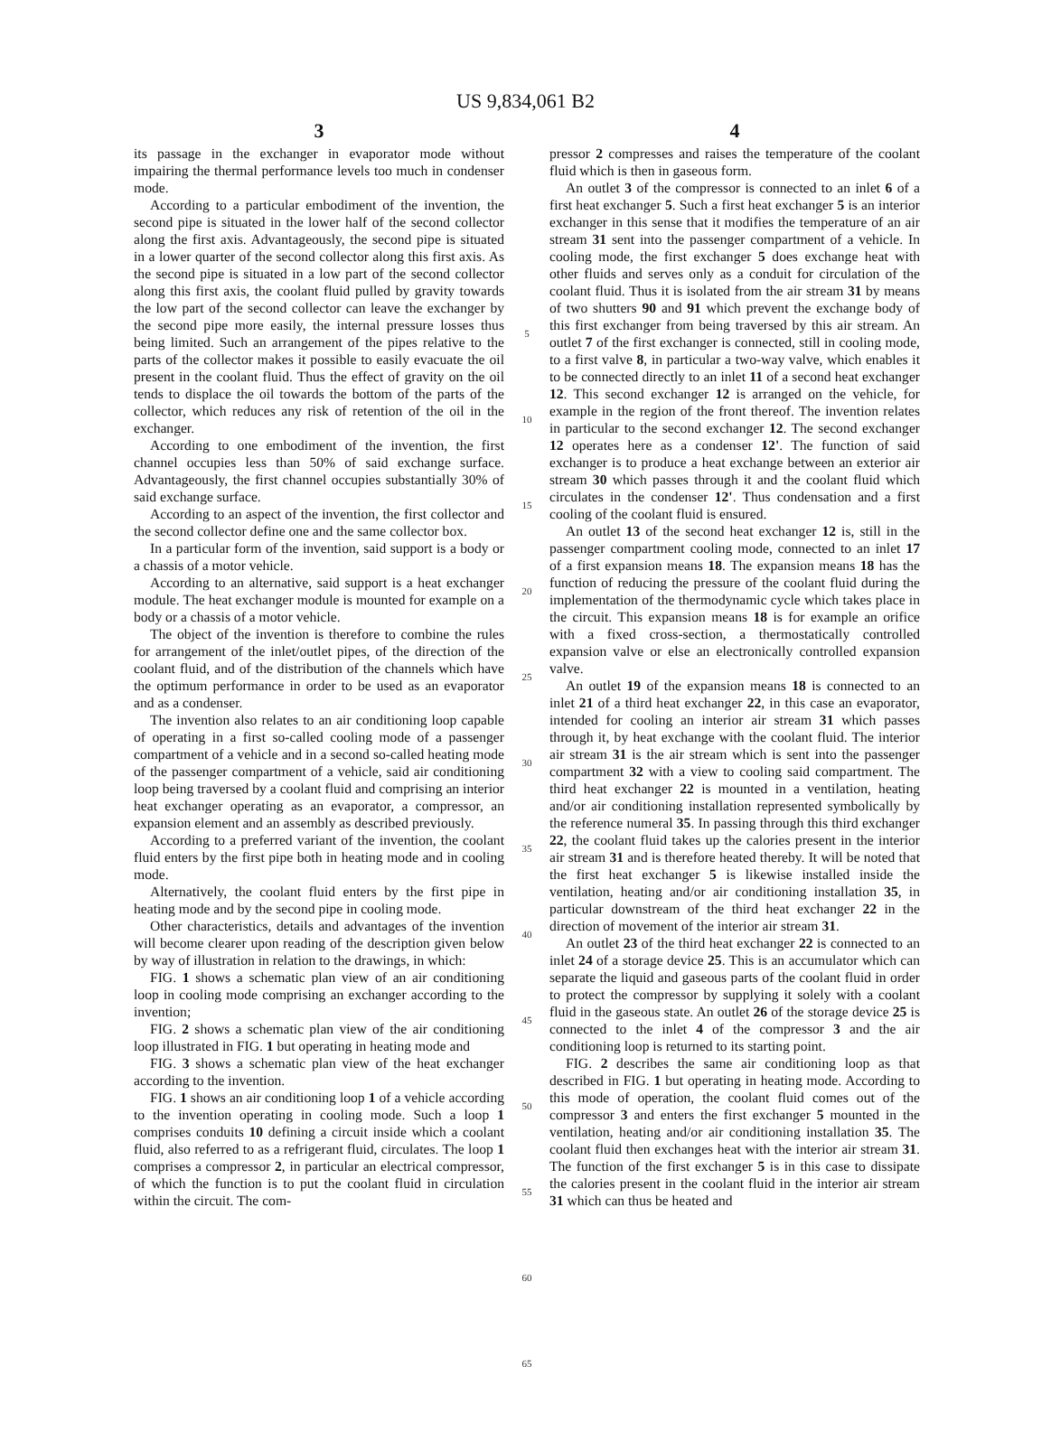US 9,834,061 B2
3
its passage in the exchanger in evaporator mode without impairing the thermal performance levels too much in condenser mode.
According to a particular embodiment of the invention, the second pipe is situated in the lower half of the second collector along the first axis. Advantageously, the second pipe is situated in a lower quarter of the second collector along this first axis. As the second pipe is situated in a low part of the second collector along this first axis, the coolant fluid pulled by gravity towards the low part of the second collector can leave the exchanger by the second pipe more easily, the internal pressure losses thus being limited. Such an arrangement of the pipes relative to the parts of the collector makes it possible to easily evacuate the oil present in the coolant fluid. Thus the effect of gravity on the oil tends to displace the oil towards the bottom of the parts of the collector, which reduces any risk of retention of the oil in the exchanger.
According to one embodiment of the invention, the first channel occupies less than 50% of said exchange surface. Advantageously, the first channel occupies substantially 30% of said exchange surface.
According to an aspect of the invention, the first collector and the second collector define one and the same collector box.
In a particular form of the invention, said support is a body or a chassis of a motor vehicle.
According to an alternative, said support is a heat exchanger module. The heat exchanger module is mounted for example on a body or a chassis of a motor vehicle.
The object of the invention is therefore to combine the rules for arrangement of the inlet/outlet pipes, of the direction of the coolant fluid, and of the distribution of the channels which have the optimum performance in order to be used as an evaporator and as a condenser.
The invention also relates to an air conditioning loop capable of operating in a first so-called cooling mode of a passenger compartment of a vehicle and in a second so-called heating mode of the passenger compartment of a vehicle, said air conditioning loop being traversed by a coolant fluid and comprising an interior heat exchanger operating as an evaporator, a compressor, an expansion element and an assembly as described previously.
According to a preferred variant of the invention, the coolant fluid enters by the first pipe both in heating mode and in cooling mode.
Alternatively, the coolant fluid enters by the first pipe in heating mode and by the second pipe in cooling mode.
Other characteristics, details and advantages of the invention will become clearer upon reading of the description given below by way of illustration in relation to the drawings, in which:
FIG. 1 shows a schematic plan view of an air conditioning loop in cooling mode comprising an exchanger according to the invention;
FIG. 2 shows a schematic plan view of the air conditioning loop illustrated in FIG. 1 but operating in heating mode and
FIG. 3 shows a schematic plan view of the heat exchanger according to the invention.
FIG. 1 shows an air conditioning loop 1 of a vehicle according to the invention operating in cooling mode. Such a loop 1 comprises conduits 10 defining a circuit inside which a coolant fluid, also referred to as a refrigerant fluid, circulates. The loop 1 comprises a compressor 2, in particular an electrical compressor, of which the function is to put the coolant fluid in circulation within the circuit. The com-
5
10
15
20
25
30
35
40
45
50
55
60
65
4
pressor 2 compresses and raises the temperature of the coolant fluid which is then in gaseous form.
An outlet 3 of the compressor is connected to an inlet 6 of a first heat exchanger 5. Such a first heat exchanger 5 is an interior exchanger in this sense that it modifies the temperature of an air stream 31 sent into the passenger compartment of a vehicle. In cooling mode, the first exchanger 5 does exchange heat with other fluids and serves only as a conduit for circulation of the coolant fluid. Thus it is isolated from the air stream 31 by means of two shutters 90 and 91 which prevent the exchange body of this first exchanger from being traversed by this air stream. An outlet 7 of the first exchanger is connected, still in cooling mode, to a first valve 8, in particular a two-way valve, which enables it to be connected directly to an inlet 11 of a second heat exchanger 12. This second exchanger 12 is arranged on the vehicle, for example in the region of the front thereof. The invention relates in particular to the second exchanger 12. The second exchanger 12 operates here as a condenser 12'. The function of said exchanger is to produce a heat exchange between an exterior air stream 30 which passes through it and the coolant fluid which circulates in the condenser 12'. Thus condensation and a first cooling of the coolant fluid is ensured.
An outlet 13 of the second heat exchanger 12 is, still in the passenger compartment cooling mode, connected to an inlet 17 of a first expansion means 18. The expansion means 18 has the function of reducing the pressure of the coolant fluid during the implementation of the thermodynamic cycle which takes place in the circuit. This expansion means 18 is for example an orifice with a fixed cross-section, a thermostatically controlled expansion valve or else an electronically controlled expansion valve.
An outlet 19 of the expansion means 18 is connected to an inlet 21 of a third heat exchanger 22, in this case an evaporator, intended for cooling an interior air stream 31 which passes through it, by heat exchange with the coolant fluid. The interior air stream 31 is the air stream which is sent into the passenger compartment 32 with a view to cooling said compartment. The third heat exchanger 22 is mounted in a ventilation, heating and/or air conditioning installation represented symbolically by the reference numeral 35. In passing through this third exchanger 22, the coolant fluid takes up the calories present in the interior air stream 31 and is therefore heated thereby. It will be noted that the first heat exchanger 5 is likewise installed inside the ventilation, heating and/or air conditioning installation 35, in particular downstream of the third heat exchanger 22 in the direction of movement of the interior air stream 31.
An outlet 23 of the third heat exchanger 22 is connected to an inlet 24 of a storage device 25. This is an accumulator which can separate the liquid and gaseous parts of the coolant fluid in order to protect the compressor by supplying it solely with a coolant fluid in the gaseous state. An outlet 26 of the storage device 25 is connected to the inlet 4 of the compressor 3 and the air conditioning loop is returned to its starting point.
FIG. 2 describes the same air conditioning loop as that described in FIG. 1 but operating in heating mode. According to this mode of operation, the coolant fluid comes out of the compressor 3 and enters the first exchanger 5 mounted in the ventilation, heating and/or air conditioning installation 35. The coolant fluid then exchanges heat with the interior air stream 31. The function of the first exchanger 5 is in this case to dissipate the calories present in the coolant fluid in the interior air stream 31 which can thus be heated and